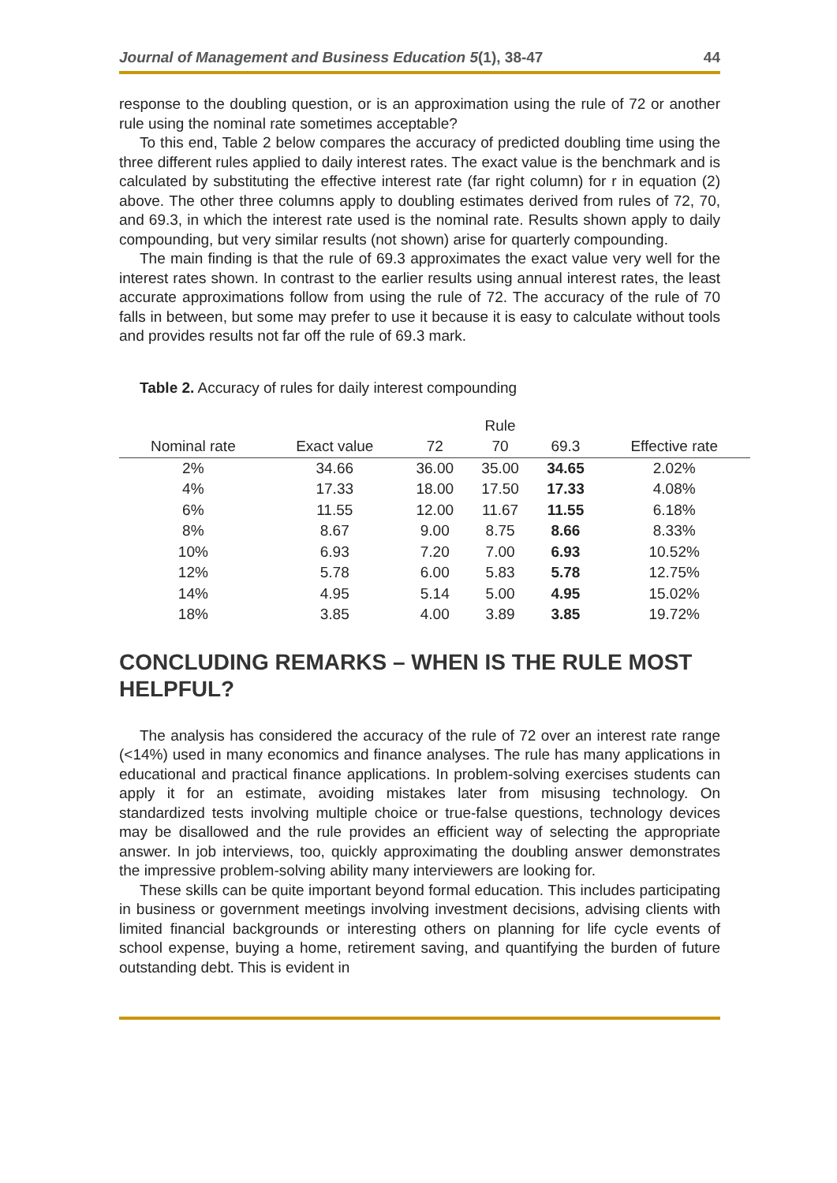Journal of Management and Business Education 5(1), 38-47 44
response to the doubling question, or is an approximation using the rule of 72 or another rule using the nominal rate sometimes acceptable?
To this end, Table 2 below compares the accuracy of predicted doubling time using the three different rules applied to daily interest rates. The exact value is the benchmark and is calculated by substituting the effective interest rate (far right column) for r in equation (2) above. The other three columns apply to doubling estimates derived from rules of 72, 70, and 69.3, in which the interest rate used is the nominal rate. Results shown apply to daily compounding, but very similar results (not shown) arise for quarterly compounding.
The main finding is that the rule of 69.3 approximates the exact value very well for the interest rates shown. In contrast to the earlier results using annual interest rates, the least accurate approximations follow from using the rule of 72. The accuracy of the rule of 70 falls in between, but some may prefer to use it because it is easy to calculate without tools and provides results not far off the rule of 69.3 mark.
Table 2. Accuracy of rules for daily interest compounding
| | | | Rule | | |
| --- | --- | --- | --- | --- | --- |
| Nominal rate | Exact value | 72 | 70 | 69.3 | Effective rate |
| 2% | 34.66 | 36.00 | 35.00 | 34.65 | 2.02% |
| 4% | 17.33 | 18.00 | 17.50 | 17.33 | 4.08% |
| 6% | 11.55 | 12.00 | 11.67 | 11.55 | 6.18% |
| 8% | 8.67 | 9.00 | 8.75 | 8.66 | 8.33% |
| 10% | 6.93 | 7.20 | 7.00 | 6.93 | 10.52% |
| 12% | 5.78 | 6.00 | 5.83 | 5.78 | 12.75% |
| 14% | 4.95 | 5.14 | 5.00 | 4.95 | 15.02% |
| 18% | 3.85 | 4.00 | 3.89 | 3.85 | 19.72% |
CONCLUDING REMARKS – WHEN IS THE RULE MOST HELPFUL?
The analysis has considered the accuracy of the rule of 72 over an interest rate range (<14%) used in many economics and finance analyses. The rule has many applications in educational and practical finance applications. In problem-solving exercises students can apply it for an estimate, avoiding mistakes later from misusing technology. On standardized tests involving multiple choice or true-false questions, technology devices may be disallowed and the rule provides an efficient way of selecting the appropriate answer. In job interviews, too, quickly approximating the doubling answer demonstrates the impressive problem-solving ability many interviewers are looking for.
These skills can be quite important beyond formal education. This includes participating in business or government meetings involving investment decisions, advising clients with limited financial backgrounds or interesting others on planning for life cycle events of school expense, buying a home, retirement saving, and quantifying the burden of future outstanding debt. This is evident in